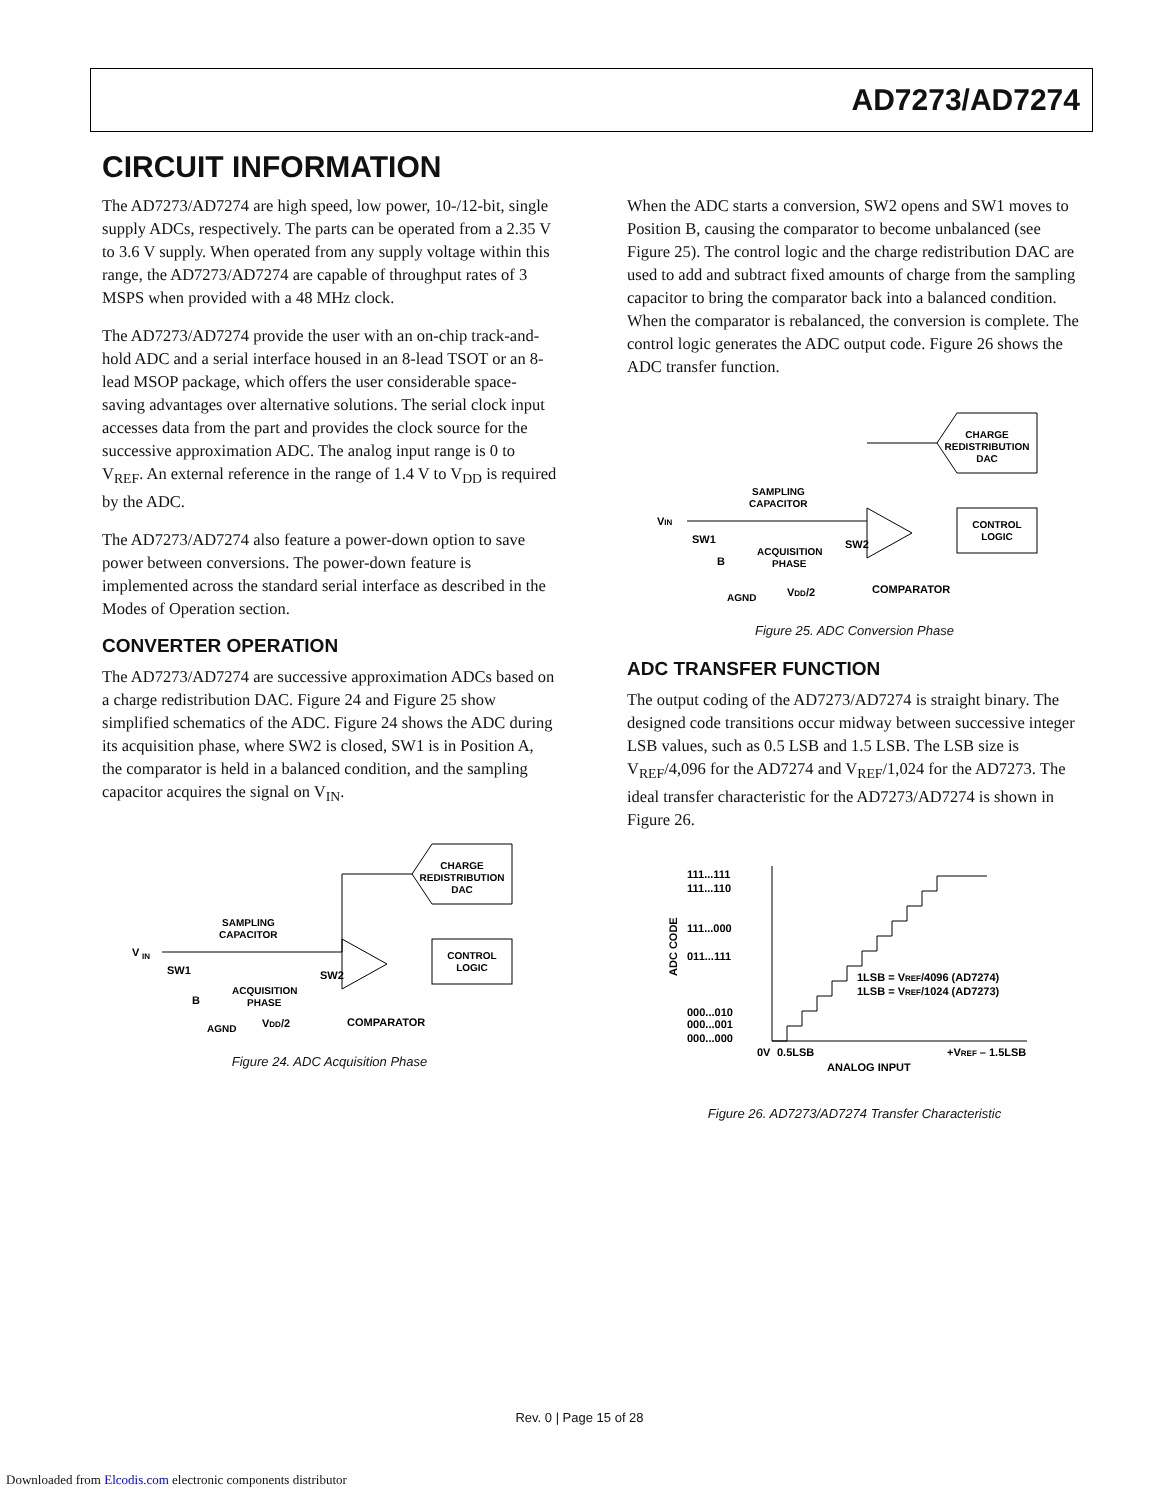AD7273/AD7274
CIRCUIT INFORMATION
The AD7273/AD7274 are high speed, low power, 10-/12-bit, single supply ADCs, respectively. The parts can be operated from a 2.35 V to 3.6 V supply. When operated from any supply voltage within this range, the AD7273/AD7274 are capable of throughput rates of 3 MSPS when provided with a 48 MHz clock.
The AD7273/AD7274 provide the user with an on-chip track-and-hold ADC and a serial interface housed in an 8-lead TSOT or an 8-lead MSOP package, which offers the user considerable space-saving advantages over alternative solutions. The serial clock input accesses data from the part and provides the clock source for the successive approximation ADC. The analog input range is 0 to V<sub>REF</sub>. An external reference in the range of 1.4 V to V<sub>DD</sub> is required by the ADC.
The AD7273/AD7274 also feature a power-down option to save power between conversions. The power-down feature is implemented across the standard serial interface as described in the Modes of Operation section.
CONVERTER OPERATION
The AD7273/AD7274 are successive approximation ADCs based on a charge redistribution DAC. Figure 24 and Figure 25 show simplified schematics of the ADC. Figure 24 shows the ADC during its acquisition phase, where SW2 is closed, SW1 is in Position A, the comparator is held in a balanced condition, and the sampling capacitor acquires the signal on V<sub>IN</sub>.
CHARGE
REDISTRIBUTION
DAC
CONTROL
LOGIC
V
IN
SW1
SAMPLING
CAPACITOR
ACQUISITION
PHASE
SW2
COMPARATOR
B
AGND
VDD/2
Figure 24. ADC Acquisition Phase
When the ADC starts a conversion, SW2 opens and SW1 moves to Position B, causing the comparator to become unbalanced (see Figure 25). The control logic and the charge redistribution DAC are used to add and subtract fixed amounts of charge from the sampling capacitor to bring the comparator back into a balanced condition. When the comparator is rebalanced, the conversion is complete. The control logic generates the ADC output code. Figure 26 shows the ADC transfer function.
CHARGE
REDISTRIBUTION
DAC
CONTROL
LOGIC
VIN
SW1
SAMPLING
CAPACITOR
ACQUISITION
PHASE
SW2
COMPARATOR
B
AGND
VDD/2
Figure 25. ADC Conversion Phase
ADC TRANSFER FUNCTION
The output coding of the AD7273/AD7274 is straight binary. The designed code transitions occur midway between successive integer LSB values, such as 0.5 LSB and 1.5 LSB. The LSB size is V<sub>REF</sub>/4,096 for the AD7274 and V<sub>REF</sub>/1,024 for the AD7273. The ideal transfer characteristic for the AD7273/AD7274 is shown in Figure 26.
111...111
111...110
111...000
011...111
000...010
000...001
000...000
ADC CODE
1LSB = VREF/4096 (AD7274)
1LSB = VREF/1024 (AD7273)
0V
0.5LSB
+VREF – 1.5LSB
ANALOG INPUT
Figure 26. AD7273/AD7274 Transfer Characteristic
Rev. 0 | Page 15 of 28
Downloaded from Elcodis.com electronic components distributor